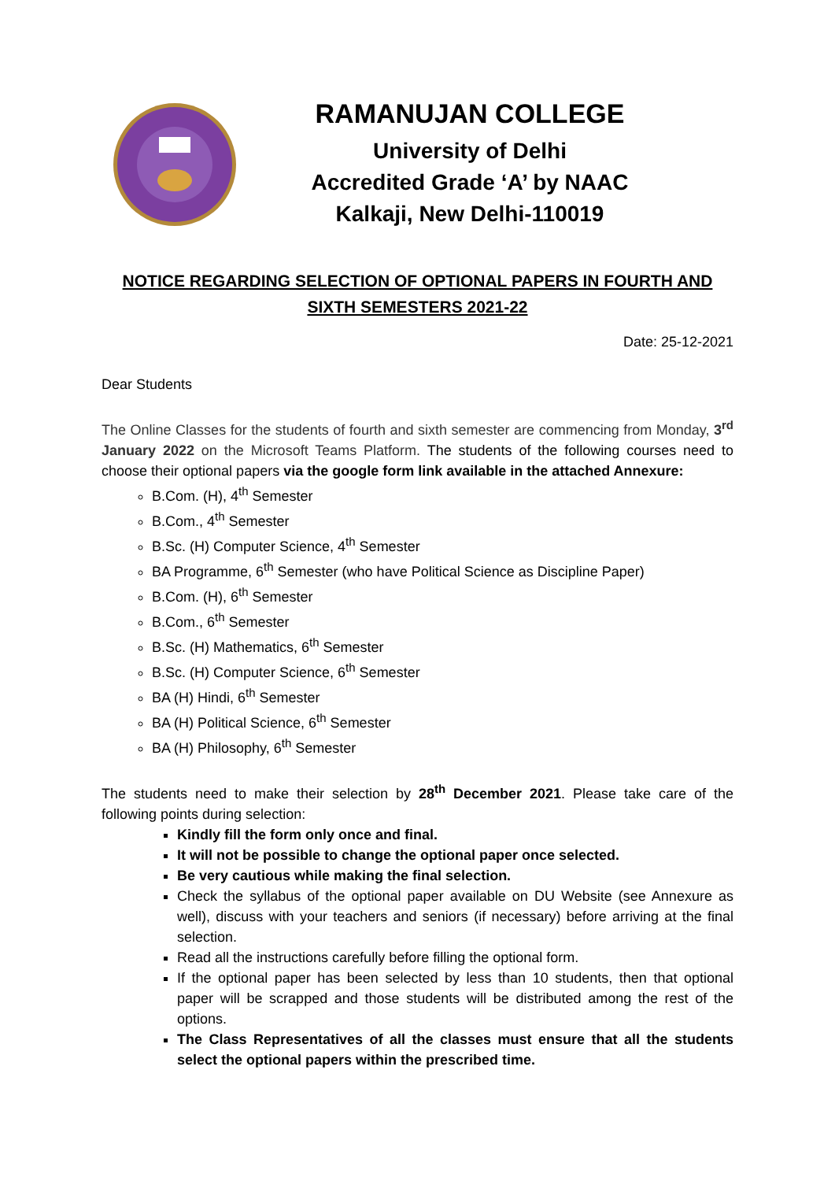RAMANUJAN COLLEGE
University of Delhi
Accredited Grade ‘A’ by NAAC
Kalkaji, New Delhi-110019
NOTICE REGARDING SELECTION OF OPTIONAL PAPERS IN FOURTH AND SIXTH SEMESTERS 2021-22
Date: 25-12-2021
Dear Students
The Online Classes for the students of fourth and sixth semester are commencing from Monday, 3<sup>rd</sup> January 2022 on the Microsoft Teams Platform. The students of the following courses need to choose their optional papers via the google form link available in the attached Annexure:
B.Com. (H), 4<sup>th</sup> Semester
B.Com., 4<sup>th</sup> Semester
B.Sc. (H) Computer Science, 4<sup>th</sup> Semester
BA Programme, 6<sup>th</sup> Semester (who have Political Science as Discipline Paper)
B.Com. (H), 6<sup>th</sup> Semester
B.Com., 6<sup>th</sup> Semester
B.Sc. (H) Mathematics, 6<sup>th</sup> Semester
B.Sc. (H) Computer Science, 6<sup>th</sup> Semester
BA (H) Hindi, 6<sup>th</sup> Semester
BA (H) Political Science, 6<sup>th</sup> Semester
BA (H) Philosophy, 6<sup>th</sup> Semester
The students need to make their selection by 28<sup>th</sup> December 2021. Please take care of the following points during selection:
Kindly fill the form only once and final.
It will not be possible to change the optional paper once selected.
Be very cautious while making the final selection.
Check the syllabus of the optional paper available on DU Website (see Annexure as well), discuss with your teachers and seniors (if necessary) before arriving at the final selection.
Read all the instructions carefully before filling the optional form.
If the optional paper has been selected by less than 10 students, then that optional paper will be scrapped and those students will be distributed among the rest of the options.
The Class Representatives of all the classes must ensure that all the students select the optional papers within the prescribed time.